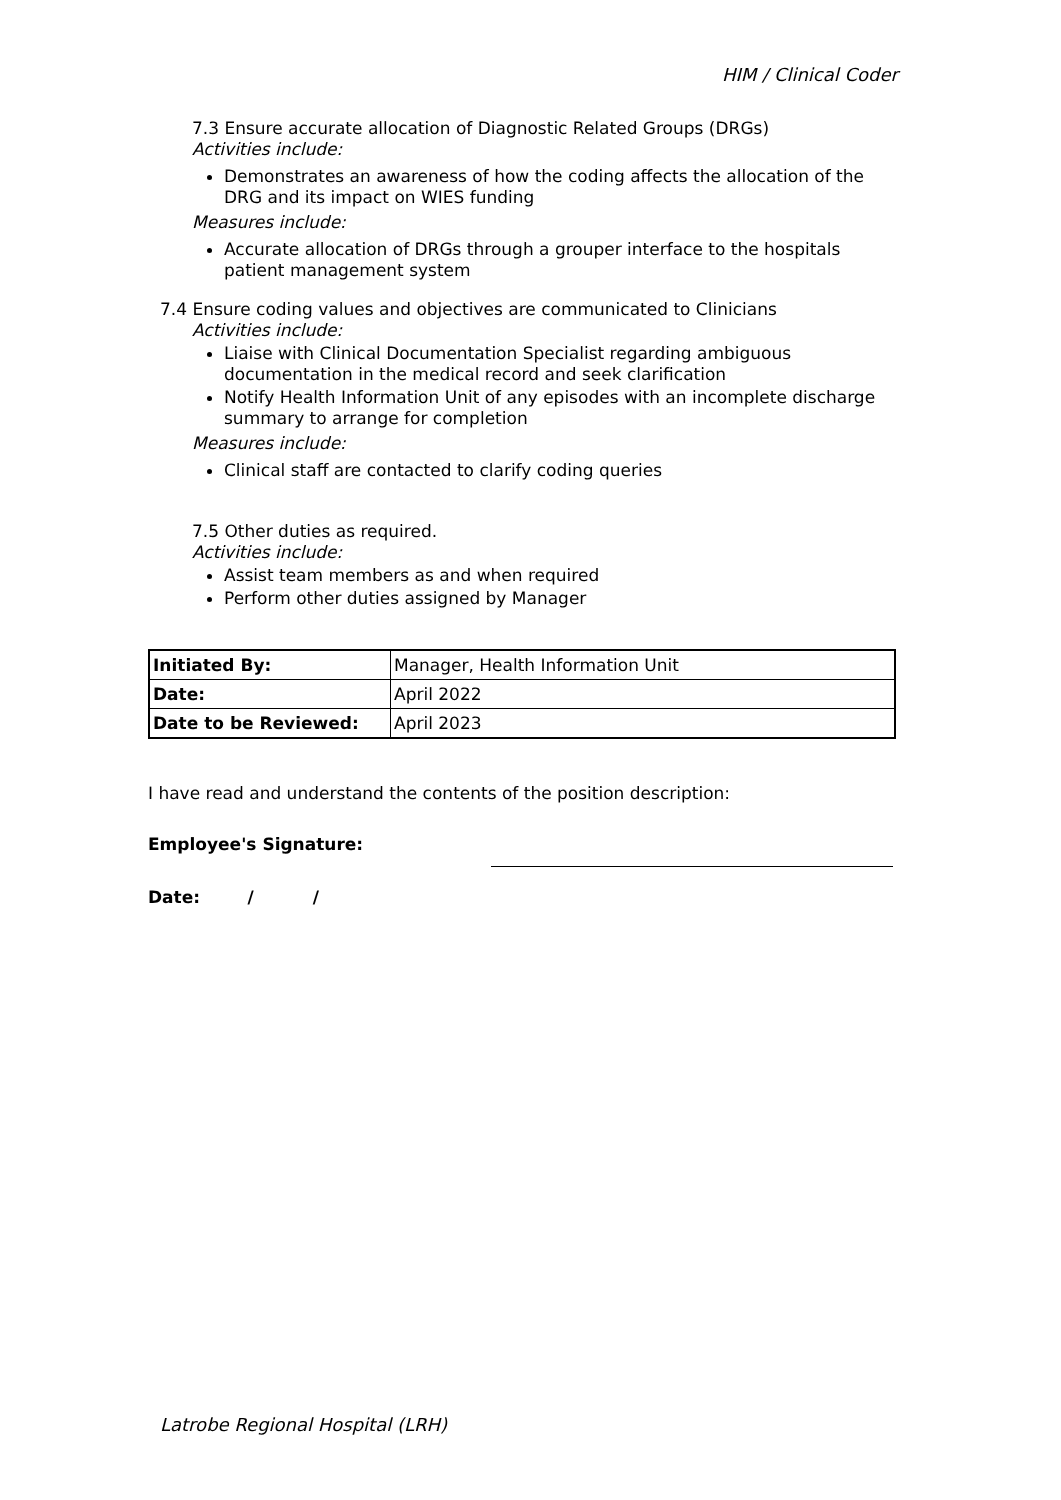HIM / Clinical Coder
7.3 Ensure accurate allocation of Diagnostic Related Groups (DRGs)
Activities include:
Demonstrates an awareness of how the coding affects the allocation of the DRG and its impact on WIES funding
Measures include:
Accurate allocation of DRGs through a grouper interface to the hospitals patient management system
7.4 Ensure coding values and objectives are communicated to Clinicians
Activities include:
Liaise with Clinical Documentation Specialist regarding ambiguous documentation in the medical record and seek clarification
Notify Health Information Unit of any episodes with an incomplete discharge summary to arrange for completion
Measures include:
Clinical staff are contacted to clarify coding queries
7.5 Other duties as required.
Activities include:
Assist team members as and when required
Perform other duties assigned by Manager
| Initiated By: | Manager, Health Information Unit |
| Date: | April 2022 |
| Date to be Reviewed: | April 2023 |
I have read and understand the contents of the position description:
Employee's Signature:
Date: / /
Latrobe Regional Hospital (LRH)